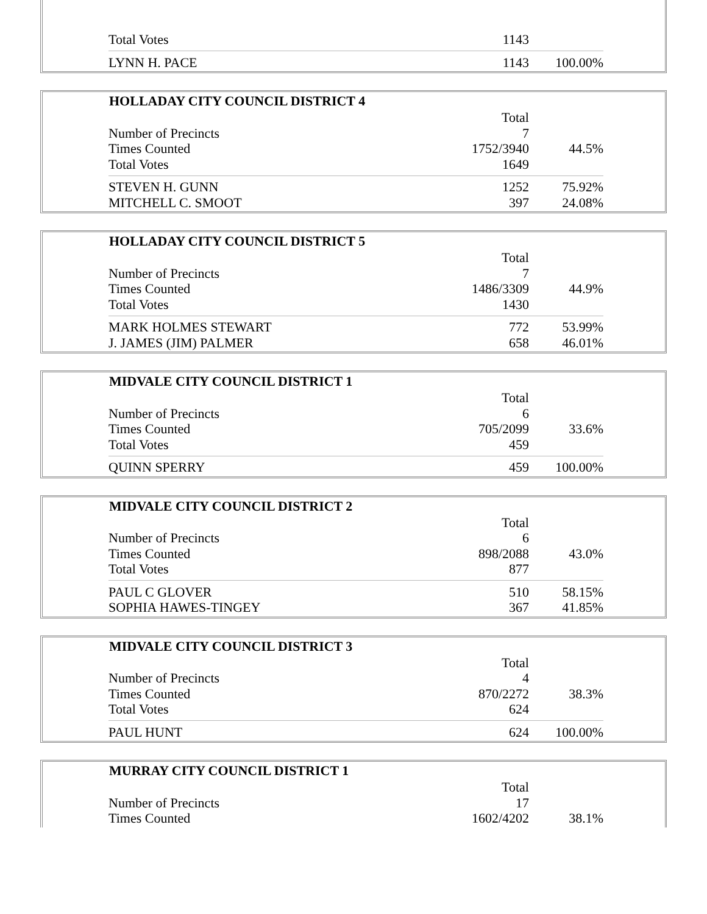| Total Votes | 1143 | |
| LYNN H. PACE | 1143 | 100.00% |
| HOLLADAY CITY COUNCIL DISTRICT 4 | | |
| --- | --- | --- |
| | Total | |
| Number of Precincts | 7 | |
| Times Counted | 1752/3940 | 44.5% |
| Total Votes | 1649 | |
| STEVEN H. GUNN | 1252 | 75.92% |
| MITCHELL C. SMOOT | 397 | 24.08% |
| HOLLADAY CITY COUNCIL DISTRICT 5 | | |
| --- | --- | --- |
| | Total | |
| Number of Precincts | 7 | |
| Times Counted | 1486/3309 | 44.9% |
| Total Votes | 1430 | |
| MARK HOLMES STEWART | 772 | 53.99% |
| J. JAMES (JIM) PALMER | 658 | 46.01% |
| MIDVALE CITY COUNCIL DISTRICT 1 | | |
| --- | --- | --- |
| | Total | |
| Number of Precincts | 6 | |
| Times Counted | 705/2099 | 33.6% |
| Total Votes | 459 | |
| QUINN SPERRY | 459 | 100.00% |
| MIDVALE CITY COUNCIL DISTRICT 2 | | |
| --- | --- | --- |
| | Total | |
| Number of Precincts | 6 | |
| Times Counted | 898/2088 | 43.0% |
| Total Votes | 877 | |
| PAUL C GLOVER | 510 | 58.15% |
| SOPHIA HAWES-TINGEY | 367 | 41.85% |
| MIDVALE CITY COUNCIL DISTRICT 3 | | |
| --- | --- | --- |
| | Total | |
| Number of Precincts | 4 | |
| Times Counted | 870/2272 | 38.3% |
| Total Votes | 624 | |
| PAUL HUNT | 624 | 100.00% |
| MURRAY CITY COUNCIL DISTRICT 1 | | |
| --- | --- | --- |
| | Total | |
| Number of Precincts | 17 | |
| Times Counted | 1602/4202 | 38.1% |